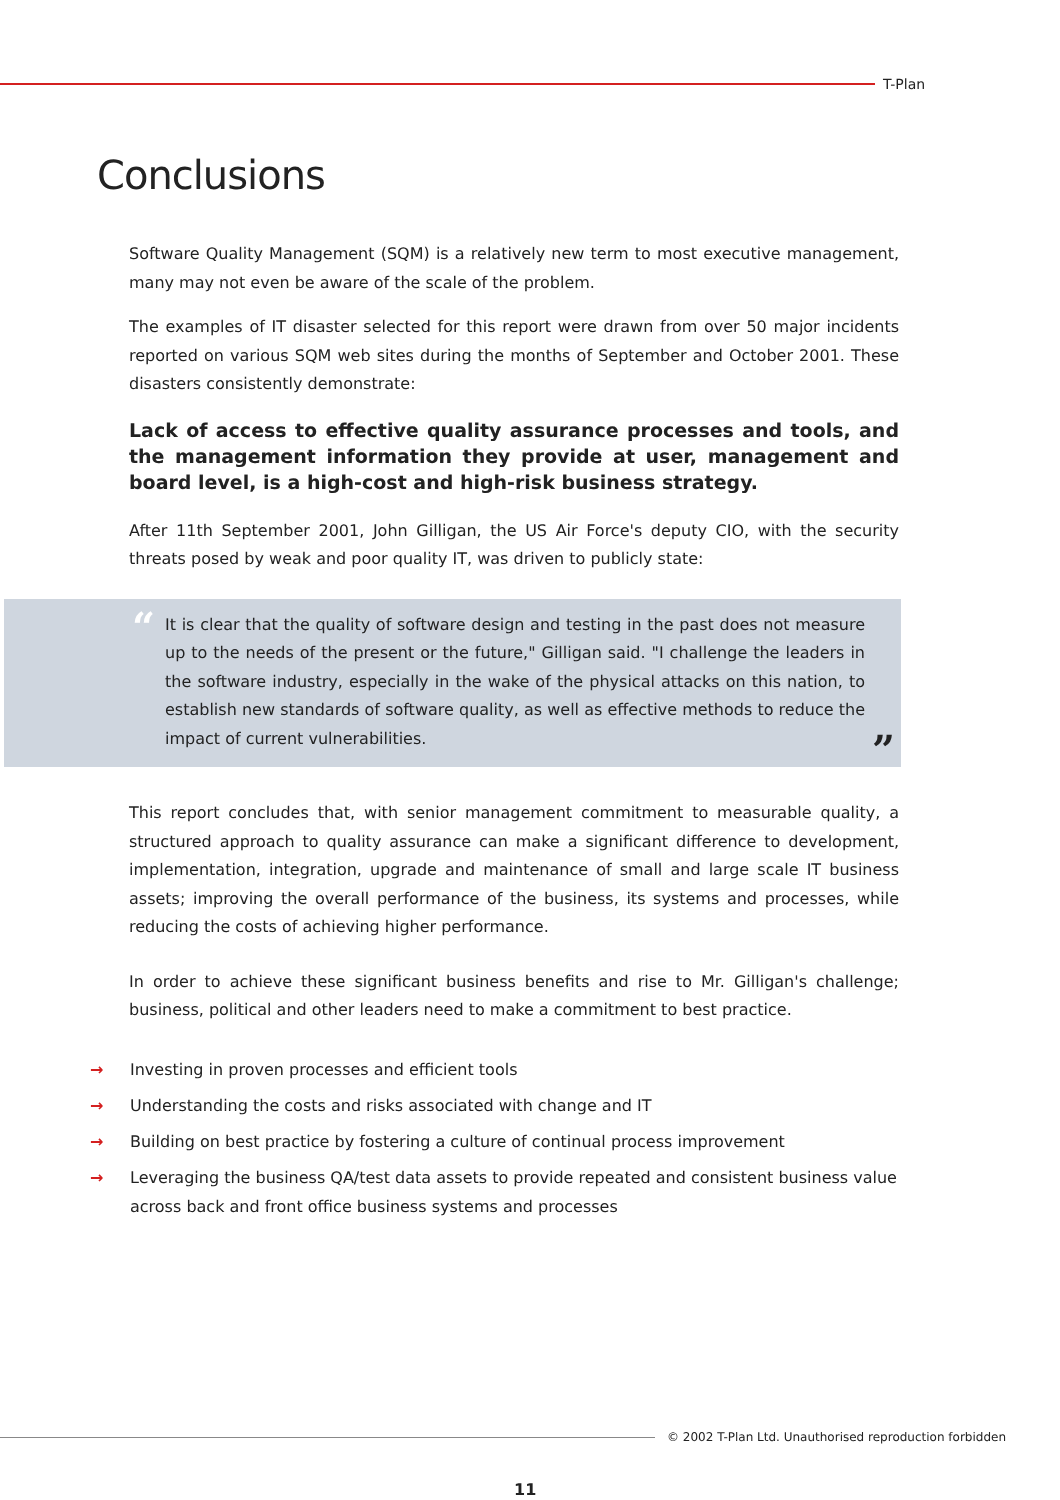T-Plan
Conclusions
Software Quality Management (SQM) is a relatively new term to most executive management, many may not even be aware of the scale of the problem.
The examples of IT disaster selected for this report were drawn from over 50 major incidents reported on various SQM web sites during the months of September and October 2001. These disasters consistently demonstrate:
Lack of access to effective quality assurance processes and tools, and the management information they provide at user, management and board level, is a high-cost and high-risk business strategy.
After 11th September 2001, John Gilligan, the US Air Force's deputy CIO, with the security threats posed by weak and poor quality IT, was driven to publicly state:
“
It is clear that the quality of software design and testing in the past does not measure up to the needs of the present or the future," Gilligan said. "I challenge the leaders in the software industry, especially in the wake of the physical attacks on this nation, to establish new standards of software quality, as well as effective methods to reduce the impact of current vulnerabilities.
”
This report concludes that, with senior management commitment to measurable quality, a structured approach to quality assurance can make a significant difference to development, implementation, integration, upgrade and maintenance of small and large scale IT business assets; improving the overall performance of the business, its systems and processes, while reducing the costs of achieving higher performance.
In order to achieve these significant business benefits and rise to Mr. Gilligan's challenge; business, political and other leaders need to make a commitment to best practice.
→ Investing in proven processes and efficient tools
→ Understanding the costs and risks associated with change and IT
→ Building on best practice by fostering a culture of continual process improvement
→ Leveraging the business QA/test data assets to provide repeated and consistent business value across back and front office business systems and processes
© 2002 T-Plan Ltd. Unauthorised reproduction forbidden
11